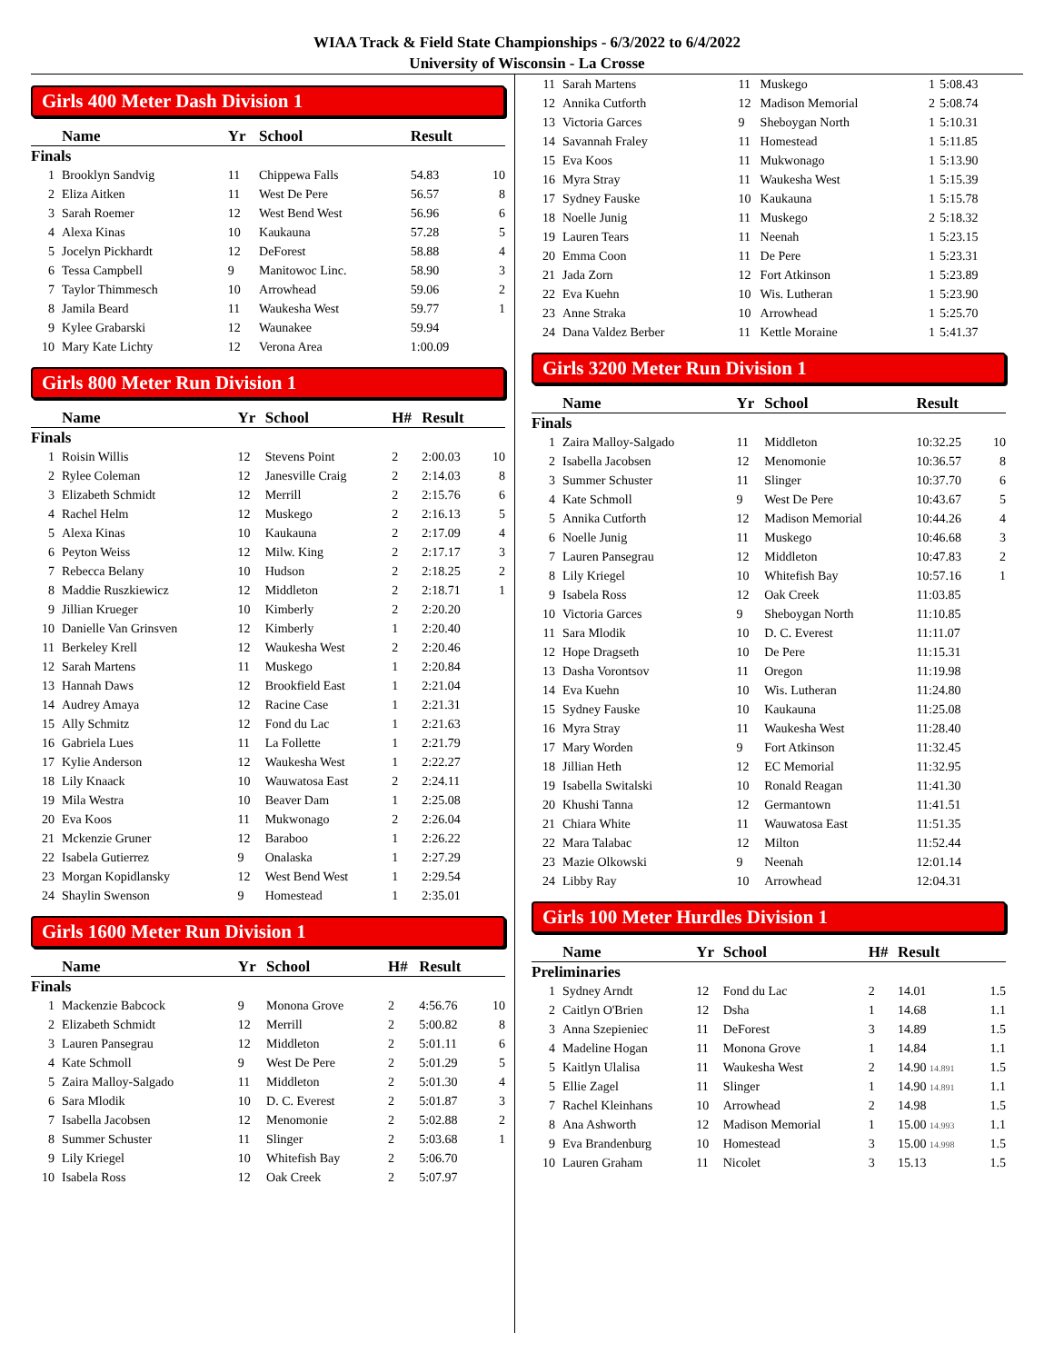WIAA Track & Field State Championships - 6/3/2022 to 6/4/2022
University of Wisconsin - La Crosse
Girls 400 Meter Dash Division 1
| | Name | Yr | School | Result | |
| --- | --- | --- | --- | --- | --- |
| Finals | | | | | |
| 1 | Brooklyn Sandvig | 11 | Chippewa Falls | 54.83 | 10 |
| 2 | Eliza Aitken | 11 | West De Pere | 56.57 | 8 |
| 3 | Sarah Roemer | 12 | West Bend West | 56.96 | 6 |
| 4 | Alexa Kinas | 10 | Kaukauna | 57.28 | 5 |
| 5 | Jocelyn Pickhardt | 12 | DeForest | 58.88 | 4 |
| 6 | Tessa Campbell | 9 | Manitowoc Linc. | 58.90 | 3 |
| 7 | Taylor Thimmesch | 10 | Arrowhead | 59.06 | 2 |
| 8 | Jamila Beard | 11 | Waukesha West | 59.77 | 1 |
| 9 | Kylee Grabarski | 12 | Waunakee | 59.94 | |
| 10 | Mary Kate Lichty | 12 | Verona Area | 1:00.09 | |
Girls 800 Meter Run Division 1
| | Name | Yr | School | H# | Result | |
| --- | --- | --- | --- | --- | --- | --- |
| Finals | | | | | | |
| 1 | Roisin Willis | 12 | Stevens Point | 2 | 2:00.03 | 10 |
| 2 | Rylee Coleman | 12 | Janesville Craig | 2 | 2:14.03 | 8 |
| 3 | Elizabeth Schmidt | 12 | Merrill | 2 | 2:15.76 | 6 |
| 4 | Rachel Helm | 12 | Muskego | 2 | 2:16.13 | 5 |
| 5 | Alexa Kinas | 10 | Kaukauna | 2 | 2:17.09 | 4 |
| 6 | Peyton Weiss | 12 | Milw. King | 2 | 2:17.17 | 3 |
| 7 | Rebecca Belany | 10 | Hudson | 2 | 2:18.25 | 2 |
| 8 | Maddie Ruszkiewicz | 12 | Middleton | 2 | 2:18.71 | 1 |
| 9 | Jillian Krueger | 10 | Kimberly | 2 | 2:20.20 | |
| 10 | Danielle Van Grinsven | 12 | Kimberly | 1 | 2:20.40 | |
| 11 | Berkeley Krell | 12 | Waukesha West | 2 | 2:20.46 | |
| 12 | Sarah Martens | 11 | Muskego | 1 | 2:20.84 | |
| 13 | Hannah Daws | 12 | Brookfield East | 1 | 2:21.04 | |
| 14 | Audrey Amaya | 12 | Racine Case | 1 | 2:21.31 | |
| 15 | Ally Schmitz | 12 | Fond du Lac | 1 | 2:21.63 | |
| 16 | Gabriela Lues | 11 | La Follette | 1 | 2:21.79 | |
| 17 | Kylie Anderson | 12 | Waukesha West | 1 | 2:22.27 | |
| 18 | Lily Knaack | 10 | Wauwatosa East | 2 | 2:24.11 | |
| 19 | Mila Westra | 10 | Beaver Dam | 1 | 2:25.08 | |
| 20 | Eva Koos | 11 | Mukwonago | 2 | 2:26.04 | |
| 21 | Mckenzie Gruner | 12 | Baraboo | 1 | 2:26.22 | |
| 22 | Isabela Gutierrez | 9 | Onalaska | 1 | 2:27.29 | |
| 23 | Morgan Kopidlansky | 12 | West Bend West | 1 | 2:29.54 | |
| 24 | Shaylin Swenson | 9 | Homestead | 1 | 2:35.01 | |
Girls 1600 Meter Run Division 1
| | Name | Yr | School | H# | Result | |
| --- | --- | --- | --- | --- | --- | --- |
| Finals | | | | | | |
| 1 | Mackenzie Babcock | 9 | Monona Grove | 2 | 4:56.76 | 10 |
| 2 | Elizabeth Schmidt | 12 | Merrill | 2 | 5:00.82 | 8 |
| 3 | Lauren Pansegrau | 12 | Middleton | 2 | 5:01.11 | 6 |
| 4 | Kate Schmoll | 9 | West De Pere | 2 | 5:01.29 | 5 |
| 5 | Zaira Malloy-Salgado | 11 | Middleton | 2 | 5:01.30 | 4 |
| 6 | Sara Mlodik | 10 | D. C. Everest | 2 | 5:01.87 | 3 |
| 7 | Isabella Jacobsen | 12 | Menomonie | 2 | 5:02.88 | 2 |
| 8 | Summer Schuster | 11 | Slinger | 2 | 5:03.68 | 1 |
| 9 | Lily Kriegel | 10 | Whitefish Bay | 2 | 5:06.70 | |
| 10 | Isabela Ross | 12 | Oak Creek | 2 | 5:07.97 | |
| 11 | Sarah Martens | 11 | Muskego | 1 | 5:08.43 |
| 12 | Annika Cutforth | 12 | Madison Memorial | 2 | 5:08.74 |
| 13 | Victoria Garces | 9 | Sheboygan North | 1 | 5:10.31 |
| 14 | Savannah Fraley | 11 | Homestead | 1 | 5:11.85 |
| 15 | Eva Koos | 11 | Mukwonago | 1 | 5:13.90 |
| 16 | Myra Stray | 11 | Waukesha West | 1 | 5:15.39 |
| 17 | Sydney Fauske | 10 | Kaukauna | 1 | 5:15.78 |
| 18 | Noelle Junig | 11 | Muskego | 2 | 5:18.32 |
| 19 | Lauren Tears | 11 | Neenah | 1 | 5:23.15 |
| 20 | Emma Coon | 11 | De Pere | 1 | 5:23.31 |
| 21 | Jada Zorn | 12 | Fort Atkinson | 1 | 5:23.89 |
| 22 | Eva Kuehn | 10 | Wis. Lutheran | 1 | 5:23.90 |
| 23 | Anne Straka | 10 | Arrowhead | 1 | 5:25.70 |
| 24 | Dana Valdez Berber | 11 | Kettle Moraine | 1 | 5:41.37 |
Girls 3200 Meter Run Division 1
| | Name | Yr | School | Result | |
| --- | --- | --- | --- | --- | --- |
| Finals | | | | | |
| 1 | Zaira Malloy-Salgado | 11 | Middleton | 10:32.25 | 10 |
| 2 | Isabella Jacobsen | 12 | Menomonie | 10:36.57 | 8 |
| 3 | Summer Schuster | 11 | Slinger | 10:37.70 | 6 |
| 4 | Kate Schmoll | 9 | West De Pere | 10:43.67 | 5 |
| 5 | Annika Cutforth | 12 | Madison Memorial | 10:44.26 | 4 |
| 6 | Noelle Junig | 11 | Muskego | 10:46.68 | 3 |
| 7 | Lauren Pansegrau | 12 | Middleton | 10:47.83 | 2 |
| 8 | Lily Kriegel | 10 | Whitefish Bay | 10:57.16 | 1 |
| 9 | Isabela Ross | 12 | Oak Creek | 11:03.85 | |
| 10 | Victoria Garces | 9 | Sheboygan North | 11:10.85 | |
| 11 | Sara Mlodik | 10 | D. C. Everest | 11:11.07 | |
| 12 | Hope Dragseth | 10 | De Pere | 11:15.31 | |
| 13 | Dasha Vorontsov | 11 | Oregon | 11:19.98 | |
| 14 | Eva Kuehn | 10 | Wis. Lutheran | 11:24.80 | |
| 15 | Sydney Fauske | 10 | Kaukauna | 11:25.08 | |
| 16 | Myra Stray | 11 | Waukesha West | 11:28.40 | |
| 17 | Mary Worden | 9 | Fort Atkinson | 11:32.45 | |
| 18 | Jillian Heth | 12 | EC Memorial | 11:32.95 | |
| 19 | Isabella Switalski | 10 | Ronald Reagan | 11:41.30 | |
| 20 | Khushi Tanna | 12 | Germantown | 11:41.51 | |
| 21 | Chiara White | 11 | Wauwatosa East | 11:51.35 | |
| 22 | Mara Talabac | 12 | Milton | 11:52.44 | |
| 23 | Mazie Olkowski | 9 | Neenah | 12:01.14 | |
| 24 | Libby Ray | 10 | Arrowhead | 12:04.31 | |
Girls 100 Meter Hurdles Division 1
| | Name | Yr | School | H# | Result | |
| --- | --- | --- | --- | --- | --- | --- |
| Preliminaries | | | | | | |
| 1 | Sydney Arndt | 12 | Fond du Lac | 2 | 14.01 | 1.5 |
| 2 | Caitlyn O'Brien | 12 | Dsha | 1 | 14.68 | 1.1 |
| 3 | Anna Szepieniec | 11 | DeForest | 3 | 14.89 | 1.5 |
| 4 | Madeline Hogan | 11 | Monona Grove | 1 | 14.84 | 1.1 |
| 5 | Kaitlyn Ulalisa | 11 | Waukesha West | 2 | 14.90 14.891 | 1.5 |
| 5 | Ellie Zagel | 11 | Slinger | 1 | 14.90 14.891 | 1.1 |
| 7 | Rachel Kleinhans | 10 | Arrowhead | 2 | 14.98 | 1.5 |
| 8 | Ana Ashworth | 12 | Madison Memorial | 1 | 15.00 14.993 | 1.1 |
| 9 | Eva Brandenburg | 10 | Homestead | 3 | 15.00 14.998 | 1.5 |
| 10 | Lauren Graham | 11 | Nicolet | 3 | 15.13 | 1.5 |